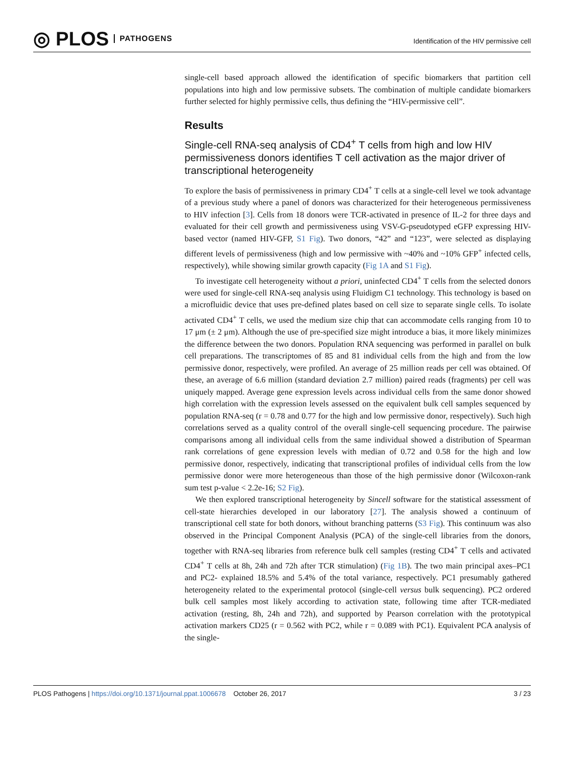◎ PLOS PATHOGENS
Identification of the HIV permissive cell
single-cell based approach allowed the identification of specific biomarkers that partition cell populations into high and low permissive subsets. The combination of multiple candidate biomarkers further selected for highly permissive cells, thus defining the “HIV-permissive cell”.
Results
Single-cell RNA-seq analysis of CD4<sup>+</sup> T cells from high and low HIV permissiveness donors identifies T cell activation as the major driver of transcriptional heterogeneity
To explore the basis of permissiveness in primary CD4<sup>+</sup> T cells at a single-cell level we took advantage of a previous study where a panel of donors was characterized for their heterogeneous permissiveness to HIV infection [3]. Cells from 18 donors were TCR-activated in presence of IL-2 for three days and evaluated for their cell growth and permissiveness using VSV-G-pseudotyped eGFP expressing HIV-based vector (named HIV-GFP, S1 Fig). Two donors, “42” and “123”, were selected as displaying different levels of permissiveness (high and low permissive with ~40% and ~10% GFP<sup>+</sup> infected cells, respectively), while showing similar growth capacity (Fig 1A and S1 Fig).
To investigate cell heterogeneity without a priori, uninfected CD4<sup>+</sup> T cells from the selected donors were used for single-cell RNA-seq analysis using Fluidigm C1 technology. This technology is based on a microfluidic device that uses pre-defined plates based on cell size to separate single cells. To isolate activated CD4<sup>+</sup> T cells, we used the medium size chip that can accommodate cells ranging from 10 to 17 μm (± 2 μm). Although the use of pre-specified size might introduce a bias, it more likely minimizes the difference between the two donors. Population RNA sequencing was performed in parallel on bulk cell preparations. The transcriptomes of 85 and 81 individual cells from the high and from the low permissive donor, respectively, were profiled. An average of 25 million reads per cell was obtained. Of these, an average of 6.6 million (standard deviation 2.7 million) paired reads (fragments) per cell was uniquely mapped. Average gene expression levels across individual cells from the same donor showed high correlation with the expression levels assessed on the equivalent bulk cell samples sequenced by population RNA-seq (r = 0.78 and 0.77 for the high and low permissive donor, respectively). Such high correlations served as a quality control of the overall single-cell sequencing procedure. The pairwise comparisons among all individual cells from the same individual showed a distribution of Spearman rank correlations of gene expression levels with median of 0.72 and 0.58 for the high and low permissive donor, respectively, indicating that transcriptional profiles of individual cells from the low permissive donor were more heterogeneous than those of the high permissive donor (Wilcoxon-rank sum test p-value < 2.2e-16; S2 Fig).
We then explored transcriptional heterogeneity by Sincell software for the statistical assessment of cell-state hierarchies developed in our laboratory [27]. The analysis showed a continuum of transcriptional cell state for both donors, without branching patterns (S3 Fig). This continuum was also observed in the Principal Component Analysis (PCA) of the single-cell libraries from the donors, together with RNA-seq libraries from reference bulk cell samples (resting CD4<sup>+</sup> T cells and activated CD4<sup>+</sup> T cells at 8h, 24h and 72h after TCR stimulation) (Fig 1B). The two main principal axes–PC1 and PC2- explained 18.5% and 5.4% of the total variance, respectively. PC1 presumably gathered heterogeneity related to the experimental protocol (single-cell versus bulk sequencing). PC2 ordered bulk cell samples most likely according to activation state, following time after TCR-mediated activation (resting, 8h, 24h and 72h), and supported by Pearson correlation with the prototypical activation markers CD25 (r = 0.562 with PC2, while r = 0.089 with PC1). Equivalent PCA analysis of the single-
PLOS Pathogens | https://doi.org/10.1371/journal.ppat.1006678 October 26, 2017
3 / 23